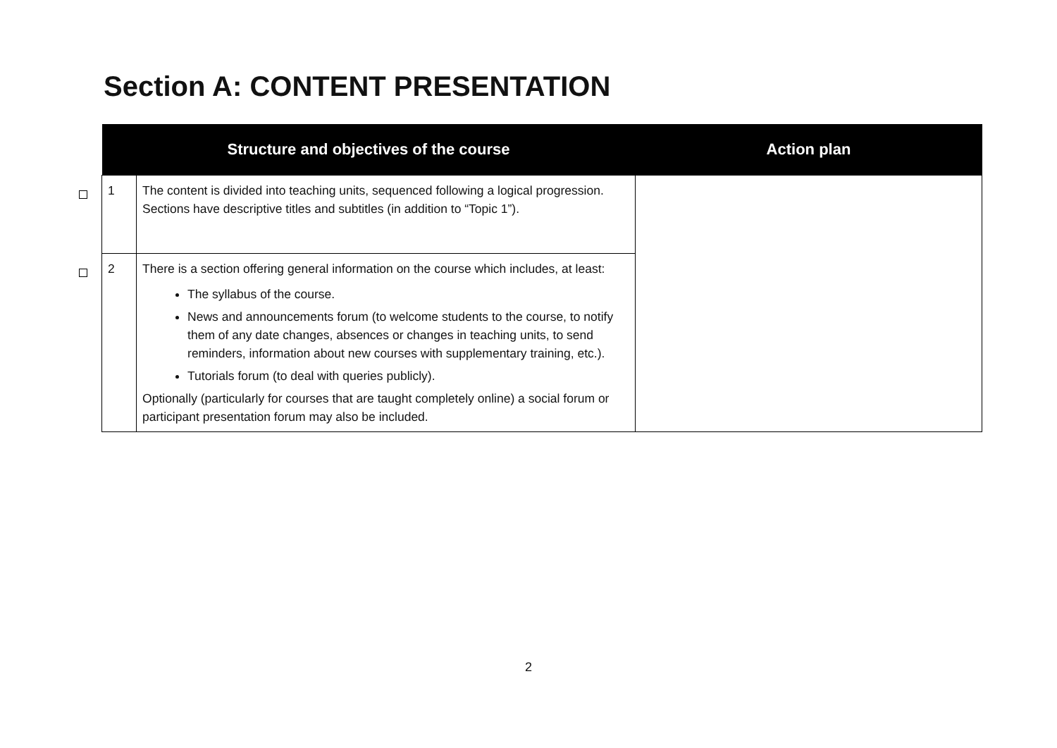Section A: CONTENT PRESENTATION
| | Structure and objectives of the course | | Action plan |
| --- | --- | --- | --- |
| | 1 | The content is divided into teaching units, sequenced following a logical progression. Sections have descriptive titles and subtitles (in addition to “Topic 1”). | |
| | 2 | There is a section offering general information on the course which includes, at least: The syllabus of the course. News and announcements forum (to welcome students to the course, to notify them of any date changes, absences or changes in teaching units, to send reminders, information about new courses with supplementary training, etc.). Tutorials forum (to deal with queries publicly). Optionally (particularly for courses that are taught completely online) a social forum or participant presentation forum may also be included. | |
2